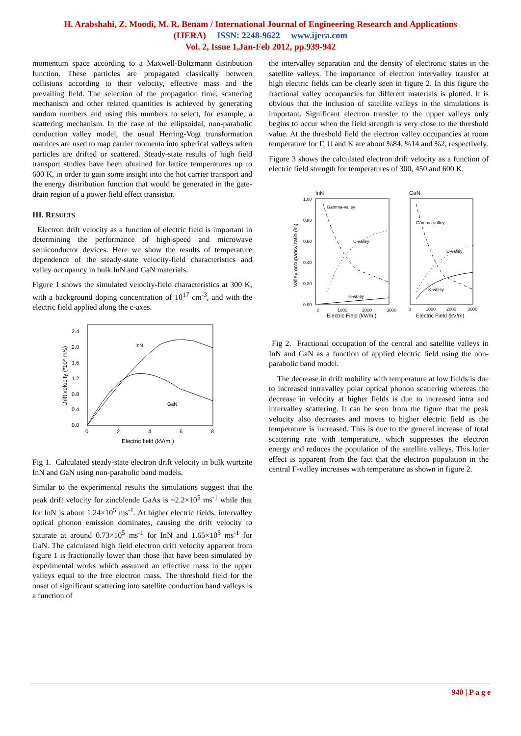H. Arabshahi, Z. Moodi, M. R. Benam / International Journal of Engineering Research and Applications
(IJERA) ISSN: 2248-9622 www.ijera.com
Vol. 2, Issue 1,Jan-Feb 2012, pp.939-942
momentum space according to a Maxwell-Boltzmann distribution function. These particles are propagated classically between collisions according to their velocity, effective mass and the prevailing field. The selection of the propagation time, scattering mechanism and other related quantities is achieved by generating random numbers and using this numbers to select, for example, a scattering mechanism. In the case of the ellipsoidal, non-parabolic conduction valley model, the usual Herring-Vogt transformation matrices are used to map carrier momenta into spherical valleys when particles are drifted or scattered. Steady-state results of high field transport studies have been obtained for lattice temperatures up to 600 K, in order to gain some insight into the hot carrier transport and the energy distribution function that would be generated in the gate-drain region of a power field effect transistor.
III. RESULTS
Electron drift velocity as a function of electric field is important in determining the performance of high-speed and microwave semiconductor devices. Here we show the results of temperature dependence of the steady-state velocity-field characteristics and valley occupancy in bulk InN and GaN materials.
Figure 1 shows the simulated velocity-field characteristics at 300 K, with a background doping concentration of 10<sup>17</sup> cm<sup>-3</sup>, and with the electric field applied along the c-axes.
2.4
2.0
1.6
1.2
0.8
0.4
0.0
0
2
4
6
8
Electric field (kV/m )
Drift velocity (*105 m/s)
InN
GaN
Fig 1. Calculated steady-state electron drift velocity in bulk wurtzite InN and GaN using non-parabolic band models.
Similar to the experimental results the simulations suggest that the peak drift velocity for zincblende GaAs is ~2.2×10<sup>5</sup> ms<sup>-1</sup> while that for InN is about 1.24×10<sup>5</sup> ms<sup>-1</sup>. At higher electric fields, intervalley optical phonon emission dominates, causing the drift velocity to saturate at around 0.73×10<sup>5</sup> ms<sup>-1</sup> for InN and 1.65×10<sup>5</sup> ms<sup>-1</sup> for GaN. The calculated high field electron drift velocity apparent from figure 1 is fractionally lower than those that have been simulated by experimental works which assumed an effective mass in the upper valleys equal to the free electron mass. The threshold field for the onset of significant scattering into satellite conduction band valleys is a function of
the intervalley separation and the density of electronic states in the satellite valleys. The importance of electron intervalley transfer at high electric fields can be clearly seen in figure 2. In this figure the fractional valley occupancies for different materials is plotted. It is obvious that the inclusion of satellite valleys in the simulations is important. Significant electron transfer to the upper valleys only begins to occur when the field strength is very close to the threshold value. At the threshold field the electron valley occupancies at room temperature for Γ, U and K are about %84, %14 and %2, respectively.
Figure 3 shows the calculated electron drift velocity as a function of electric field strength for temperatures of 300, 450 and 600 K.
InN
GaN
1.00
0.80
0.60
0.40
0.20
0.00
Valley occupancy ratio (%)
Gamma-valley
U-valley
K-valley
Gamma-valley
U-valley
K-valley
0
1000
2000
3000
0
1000
2000
3000
Electric Field (kV/m )
Electric Field (kV/m)
Fig 2. Fractional occupation of the central and satellite valleys in InN and GaN as a function of applied electric field using the non-parabolic band model.
The decrease in drift mobility with temperature at low fields is due to increased intravalley polar optical phonon scattering whereas the decrease in velocity at higher fields is due to increased intra and intervalley scattering. It can be seen from the figure that the peak velocity also decreases and moves to higher electric field as the temperature is increased. This is due to the general increase of total scattering rate with temperature, which suppresses the electron energy and reduces the population of the satellite valleys. This latter effect is apparent from the fact that the electron population in the central Γ-valley increases with temperature as shown in figure 2.
940 | P a g e